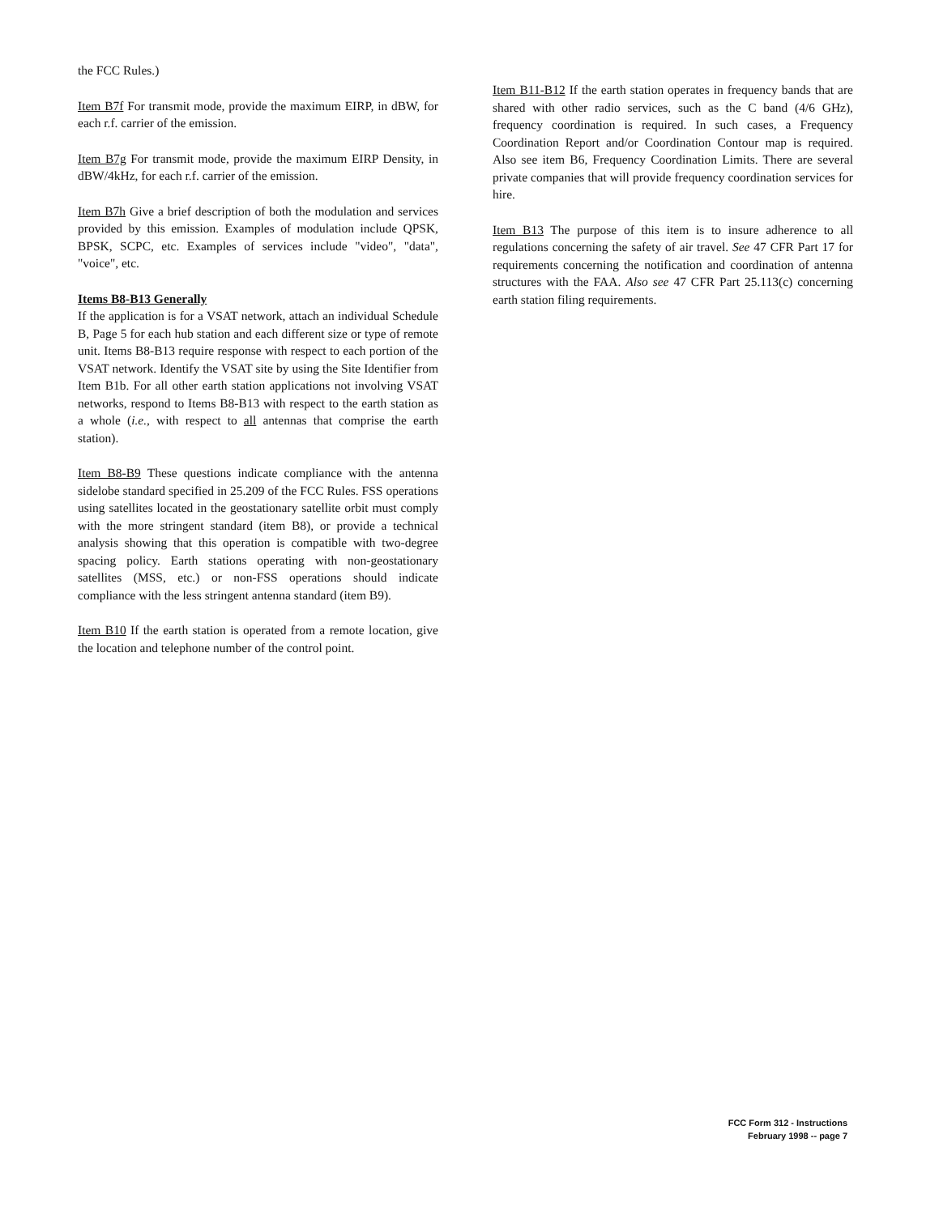the FCC Rules.)
Item B7f For transmit mode, provide the maximum EIRP, in dBW, for each r.f. carrier of the emission.
Item B7g For transmit mode, provide the maximum EIRP Density, in dBW/4kHz, for each r.f. carrier of the emission.
Item B7h Give a brief description of both the modulation and services provided by this emission. Examples of modulation include QPSK, BPSK, SCPC, etc. Examples of services include "video", "data", "voice", etc.
Items B8-B13 Generally
If the application is for a VSAT network, attach an individual Schedule B, Page 5 for each hub station and each different size or type of remote unit. Items B8-B13 require response with respect to each portion of the VSAT network. Identify the VSAT site by using the Site Identifier from Item B1b. For all other earth station applications not involving VSAT networks, respond to Items B8-B13 with respect to the earth station as a whole (i.e., with respect to all antennas that comprise the earth station).
Item B8-B9 These questions indicate compliance with the antenna sidelobe standard specified in 25.209 of the FCC Rules. FSS operations using satellites located in the geostationary satellite orbit must comply with the more stringent standard (item B8), or provide a technical analysis showing that this operation is compatible with two-degree spacing policy. Earth stations operating with non-geostationary satellites (MSS, etc.) or non-FSS operations should indicate compliance with the less stringent antenna standard (item B9).
Item B10 If the earth station is operated from a remote location, give the location and telephone number of the control point.
Item B11-B12 If the earth station operates in frequency bands that are shared with other radio services, such as the C band (4/6 GHz), frequency coordination is required. In such cases, a Frequency Coordination Report and/or Coordination Contour map is required. Also see item B6, Frequency Coordination Limits. There are several private companies that will provide frequency coordination services for hire.
Item B13 The purpose of this item is to insure adherence to all regulations concerning the safety of air travel. See 47 CFR Part 17 for requirements concerning the notification and coordination of antenna structures with the FAA. Also see 47 CFR Part 25.113(c) concerning earth station filing requirements.
FCC Form 312 - Instructions
February 1998 -- page 7